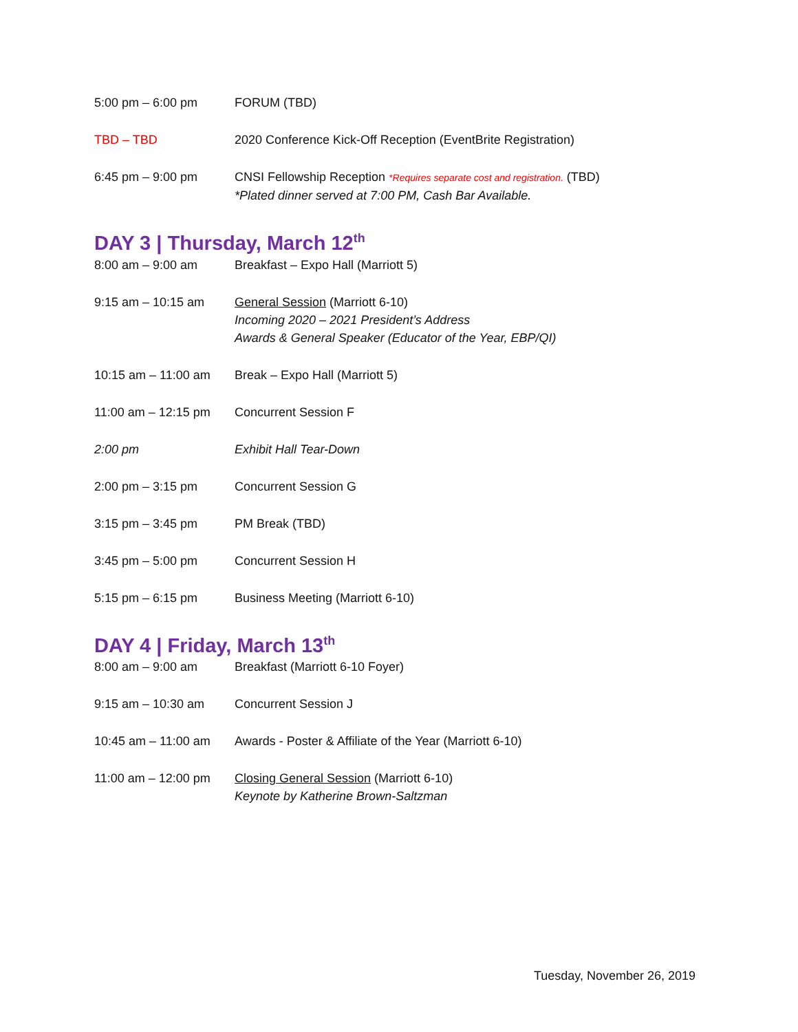5:00 pm – 6:00 pm FORUM (TBD)
TBD – TBD 2020 Conference Kick-Off Reception (EventBrite Registration)
6:45 pm – 9:00 pm CNSI Fellowship Reception *Requires separate cost and registration. (TBD)
*Plated dinner served at 7:00 PM, Cash Bar Available.
DAY 3 | Thursday, March 12<sup>th</sup>
8:00 am – 9:00 am Breakfast – Expo Hall (Marriott 5)
9:15 am – 10:15 am General Session (Marriott 6-10)
Incoming 2020 – 2021 President’s Address
Awards & General Speaker (Educator of the Year, EBP/QI)
10:15 am – 11:00 am
Break – Expo Hall (Marriott 5)
11:00 am – 12:15 pm
Concurrent Session F
2:00 pm Exhibit Hall Tear-Down
2:00 pm – 3:15 pm Concurrent Session G
3:15 pm – 3:45 pm PM Break (TBD)
3:45 pm – 5:00 pm Concurrent Session H
5:15 pm – 6:15 pm Business Meeting (Marriott 6-10)
DAY 4 | Friday, March 13<sup>th</sup>
8:00 am – 9:00 am Breakfast (Marriott 6-10 Foyer)
9:15 am – 10:30 am Concurrent Session J
10:45 am – 11:00 am
Awards - Poster & Affiliate of the Year (Marriott 6-10)
11:00 am – 12:00 pm
Closing General Session (Marriott 6-10)
Keynote by Katherine Brown-Saltzman
Tuesday, November 26, 2019